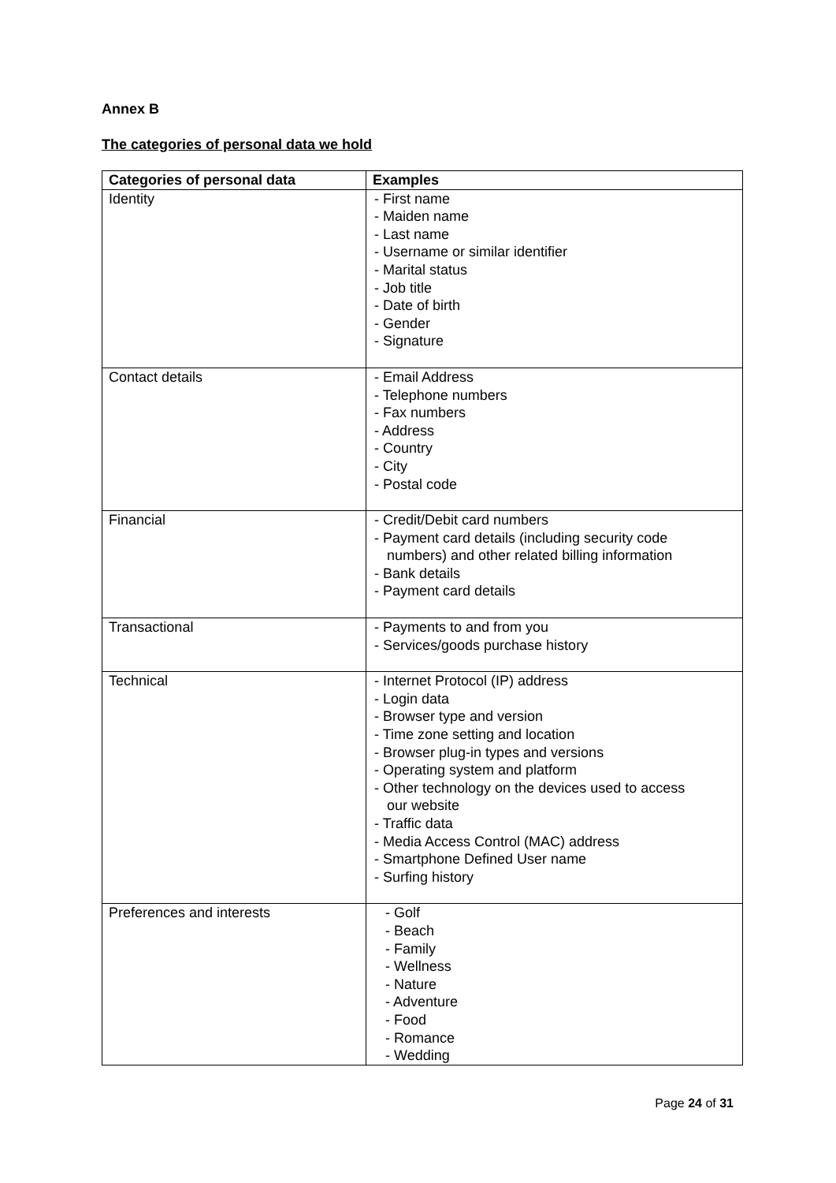Annex B
The categories of personal data we hold
| Categories of personal data | Examples |
| --- | --- |
| Identity | - First name - Maiden name - Last name - Username or similar identifier - Marital status - Job title - Date of birth - Gender - Signature |
| Contact details | - Email Address - Telephone numbers - Fax numbers - Address - Country - City - Postal code |
| Financial | - Credit/Debit card numbers - Payment card details (including security code numbers) and other related billing information - Bank details - Payment card details |
| Transactional | - Payments to and from you - Services/goods purchase history |
| Technical | - Internet Protocol (IP) address - Login data - Browser type and version - Time zone setting and location - Browser plug-in types and versions - Operating system and platform - Other technology on the devices used to access our website - Traffic data - Media Access Control (MAC) address - Smartphone Defined User name - Surfing history |
| Preferences and interests | - Golf - Beach - Family - Wellness - Nature - Adventure - Food - Romance - Wedding |
Page 24 of 31